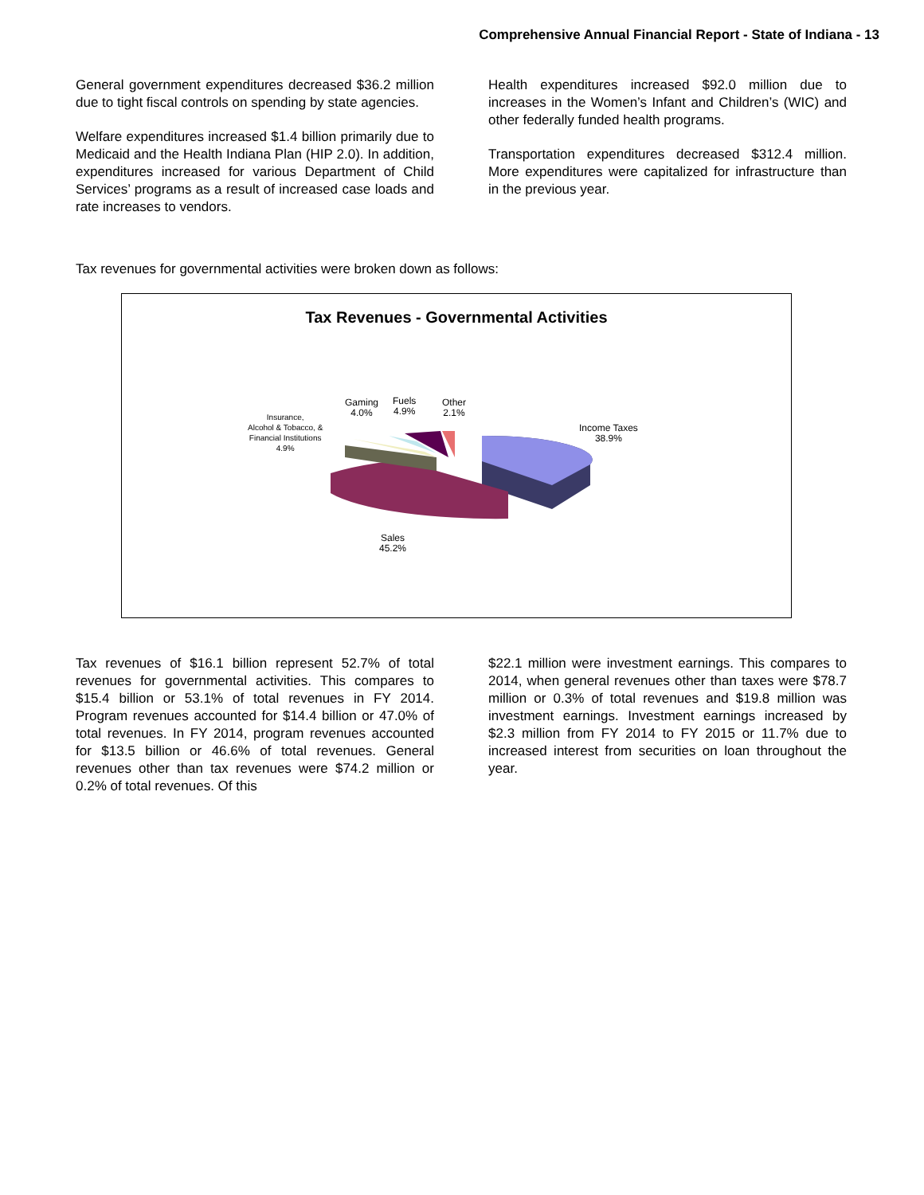Comprehensive Annual Financial Report - State of Indiana - 13
General government expenditures decreased $36.2 million due to tight fiscal controls on spending by state agencies.
Welfare expenditures increased $1.4 billion primarily due to Medicaid and the Health Indiana Plan (HIP 2.0). In addition, expenditures increased for various Department of Child Services’ programs as a result of increased case loads and rate increases to vendors.
Health expenditures increased $92.0 million due to increases in the Women’s Infant and Children’s (WIC) and other federally funded health programs.
Transportation expenditures decreased $312.4 million. More expenditures were capitalized for infrastructure than in the previous year.
Tax revenues for governmental activities were broken down as follows:
Tax Revenues - Governmental Activities
Gaming
4.0%
Fuels
4.9%
Other
2.1%
Insurance,
Alcohol & Tobacco, &
Financial Institutions
4.9%
Income Taxes
38.9%
Sales
45.2%
Tax revenues of $16.1 billion represent 52.7% of total revenues for governmental activities. This compares to $15.4 billion or 53.1% of total revenues in FY 2014. Program revenues accounted for $14.4 billion or 47.0% of total revenues. In FY 2014, program revenues accounted for $13.5 billion or 46.6% of total revenues. General revenues other than tax revenues were $74.2 million or 0.2% of total revenues. Of this
$22.1 million were investment earnings. This compares to 2014, when general revenues other than taxes were $78.7 million or 0.3% of total revenues and $19.8 million was investment earnings. Investment earnings increased by $2.3 million from FY 2014 to FY 2015 or 11.7% due to increased interest from securities on loan throughout the year.